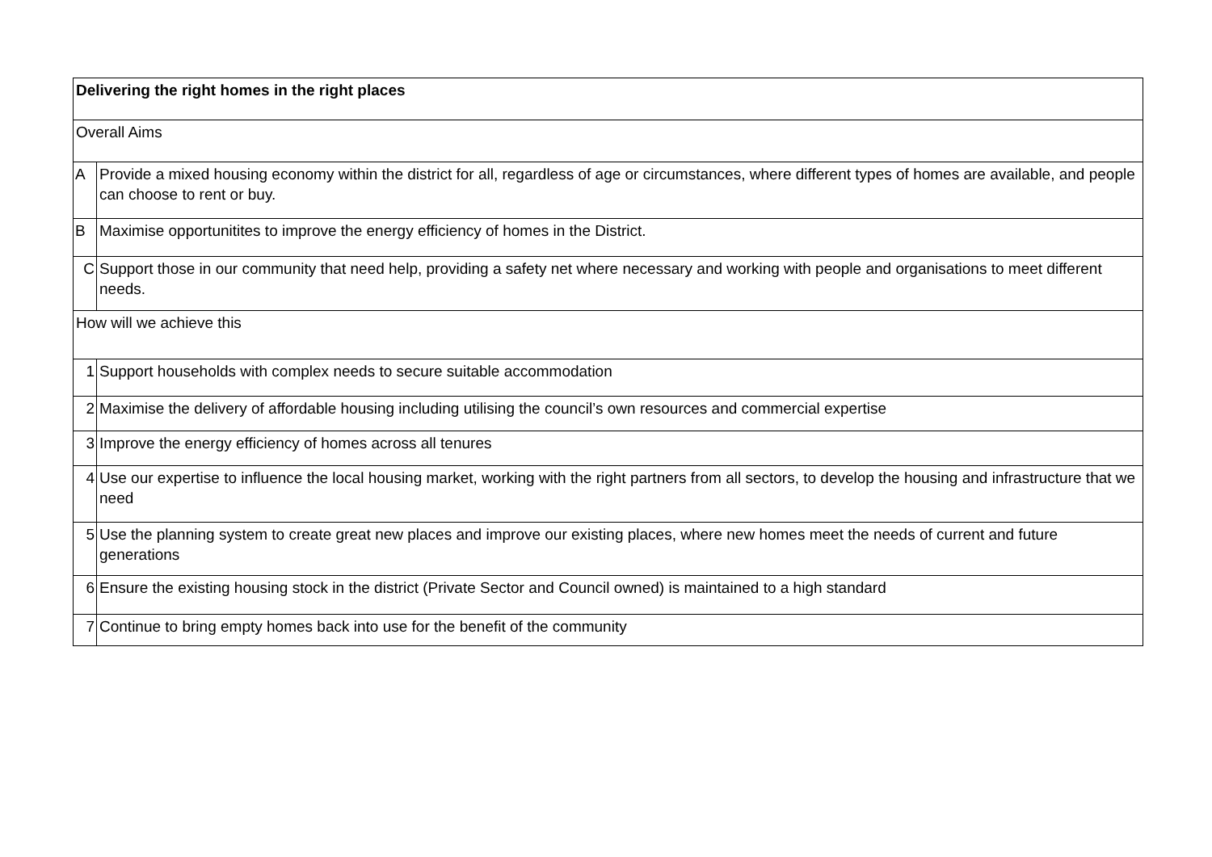| Delivering the right homes in the right places | |
| Overall Aims | |
| A | Provide a mixed housing economy within the district for all, regardless of age or circumstances, where different types of homes are available, and people can choose to rent or buy. |
| B | Maximise opportunitites to improve the energy efficiency of homes in the District. |
| C | Support those in our community that need help, providing a safety net where necessary and working with people and organisations to meet different needs. |
| How will we achieve this | |
| 1 | Support households with complex needs to secure suitable accommodation |
| 2 | Maximise the delivery of affordable housing including utilising the council’s own resources and commercial expertise |
| 3 | Improve the energy efficiency of homes across all tenures |
| 4 | Use our expertise to influence the local housing market, working with the right partners from all sectors, to develop the housing and infrastructure that we need |
| 5 | Use the planning system to create great new places and improve our existing places, where new homes meet the needs of current and future generations |
| 6 | Ensure the existing housing stock in the district (Private Sector and Council owned) is maintained to a high standard |
| 7 | Continue to bring empty homes back into use for the benefit of the community |